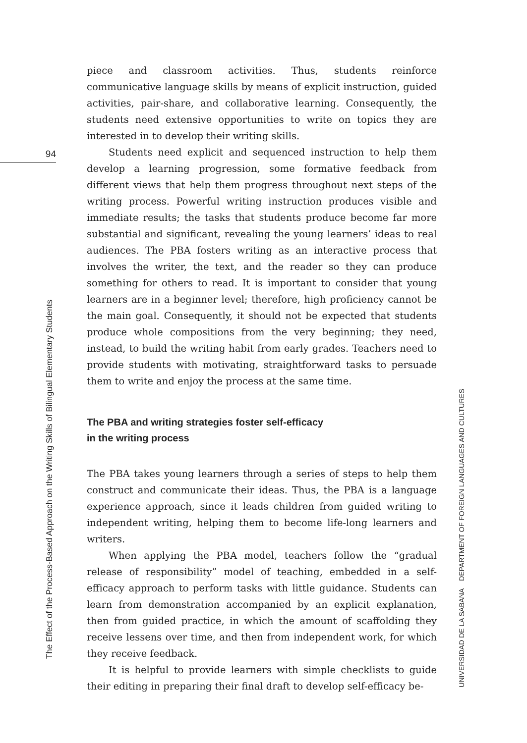94
piece and classroom activities. Thus, students reinforce communicative language skills by means of explicit instruction, guided activities, pair-share, and collaborative learning. Consequently, the students need extensive opportunities to write on topics they are interested in to develop their writing skills.
Students need explicit and sequenced instruction to help them develop a learning progression, some formative feedback from different views that help them progress throughout next steps of the writing process. Powerful writing instruction produces visible and immediate results; the tasks that students produce become far more substantial and significant, revealing the young learners’ ideas to real audiences. The PBA fosters writing as an interactive process that involves the writer, the text, and the reader so they can produce something for others to read. It is important to consider that young learners are in a beginner level; therefore, high proficiency cannot be the main goal. Consequently, it should not be expected that students produce whole compositions from the very beginning; they need, instead, to build the writing habit from early grades. Teachers need to provide students with motivating, straightforward tasks to persuade them to write and enjoy the process at the same time.
The PBA and writing strategies foster self-efficacy
in the writing process
The PBA takes young learners through a series of steps to help them construct and communicate their ideas. Thus, the PBA is a language experience approach, since it leads children from guided writing to independent writing, helping them to become life-long learners and writers.
When applying the PBA model, teachers follow the “gradual release of responsibility” model of teaching, embedded in a self-efficacy approach to perform tasks with little guidance. Students can learn from demonstration accompanied by an explicit explanation, then from guided practice, in which the amount of scaffolding they receive lessens over time, and then from independent work, for which they receive feedback.
It is helpful to provide learners with simple checklists to guide their editing in preparing their final draft to develop self-efficacy be-
The Effect of the Process-Based Approach on the Writing Skills of Bilingual Elementary Students
UNIVERSIDAD DE LA SABANA DEPARTMENT OF FOREIGN LANGUAGES AND CULTURES